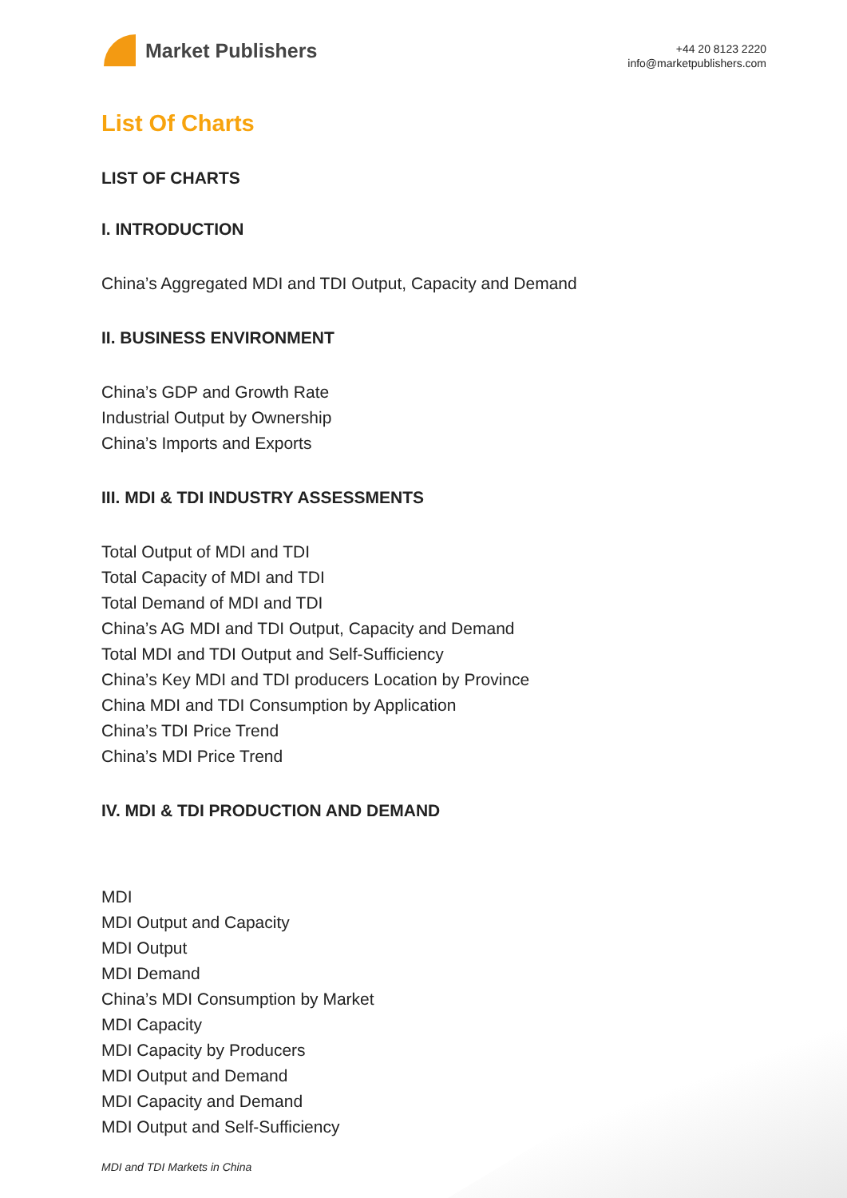Market Publishers
+44 20 8123 2220
info@marketpublishers.com
List Of Charts
LIST OF CHARTS
I. INTRODUCTION
China’s Aggregated MDI and TDI Output, Capacity and Demand
II. BUSINESS ENVIRONMENT
China’s GDP and Growth Rate
Industrial Output by Ownership
China’s Imports and Exports
III. MDI & TDI INDUSTRY ASSESSMENTS
Total Output of MDI and TDI
Total Capacity of MDI and TDI
Total Demand of MDI and TDI
China’s AG MDI and TDI Output, Capacity and Demand
Total MDI and TDI Output and Self-Sufficiency
China’s Key MDI and TDI producers Location by Province
China MDI and TDI Consumption by Application
China’s TDI Price Trend
China’s MDI Price Trend
IV. MDI & TDI PRODUCTION AND DEMAND
MDI
MDI Output and Capacity
MDI Output
MDI Demand
China’s MDI Consumption by Market
MDI Capacity
MDI Capacity by Producers
MDI Output and Demand
MDI Capacity and Demand
MDI Output and Self-Sufficiency
MDI and TDI Markets in China